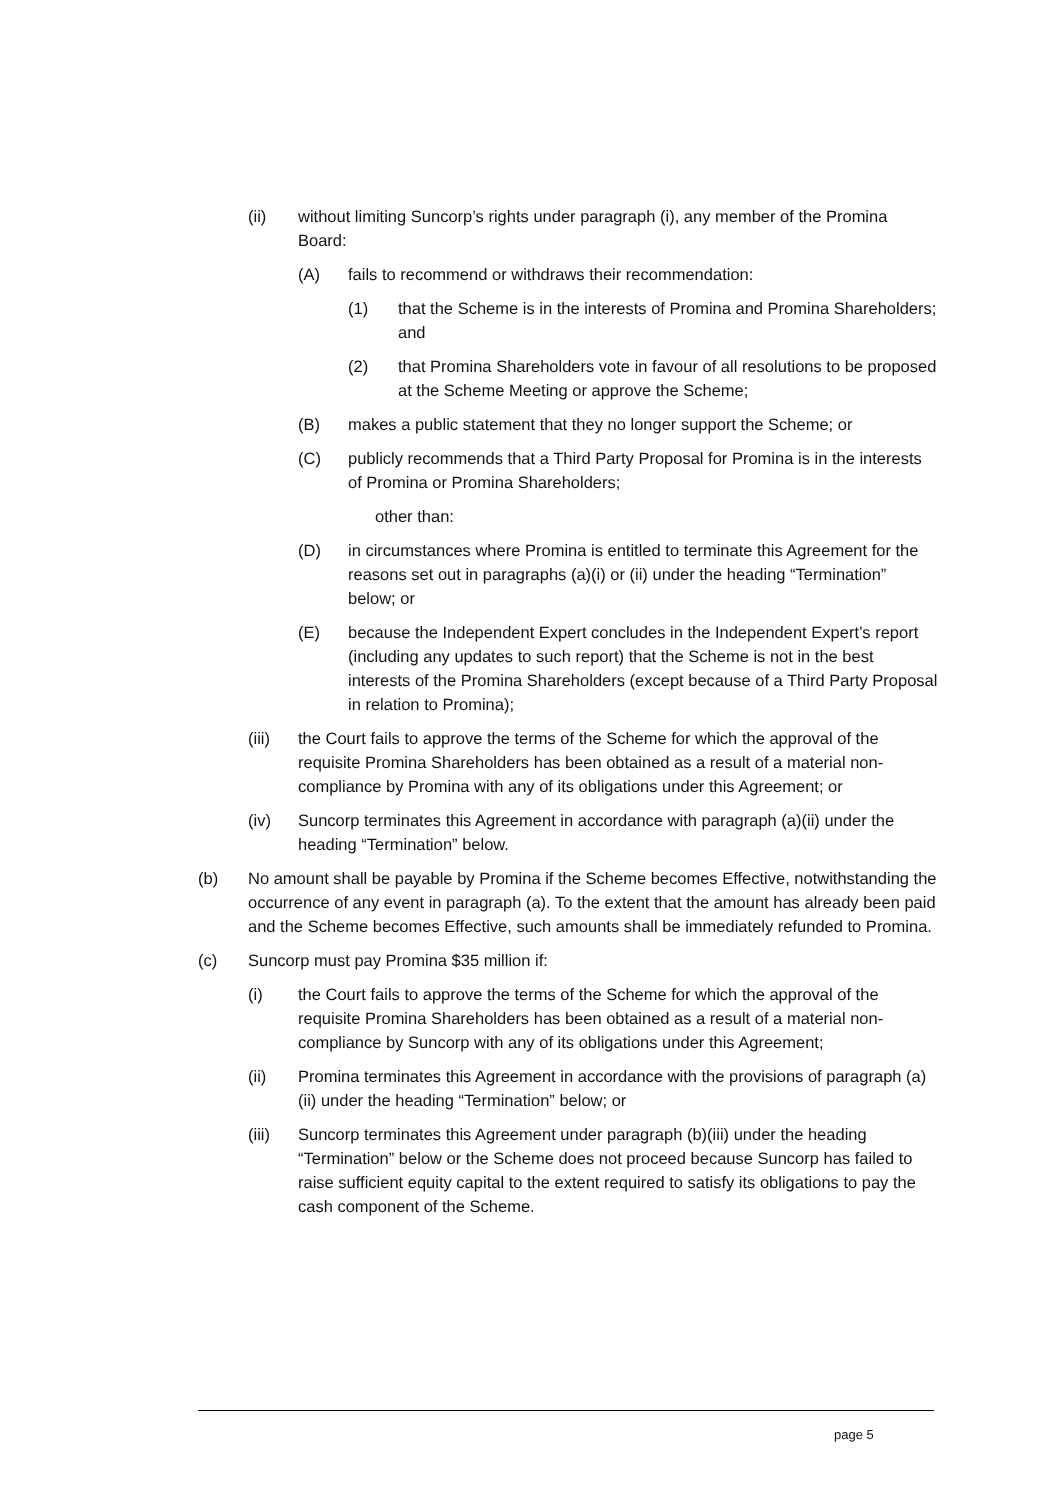(ii) without limiting Suncorp’s rights under paragraph (i), any member of the Promina Board:
(A) fails to recommend or withdraws their recommendation:
(1) that the Scheme is in the interests of Promina and Promina Shareholders; and
(2) that Promina Shareholders vote in favour of all resolutions to be proposed at the Scheme Meeting or approve the Scheme;
(B) makes a public statement that they no longer support the Scheme; or
(C) publicly recommends that a Third Party Proposal for Promina is in the interests of Promina or Promina Shareholders;
other than:
(D) in circumstances where Promina is entitled to terminate this Agreement for the reasons set out in paragraphs (a)(i) or (ii) under the heading “Termination” below; or
(E) because the Independent Expert concludes in the Independent Expert’s report (including any updates to such report) that the Scheme is not in the best interests of the Promina Shareholders (except because of a Third Party Proposal in relation to Promina);
(iii) the Court fails to approve the terms of the Scheme for which the approval of the requisite Promina Shareholders has been obtained as a result of a material non-compliance by Promina with any of its obligations under this Agreement; or
(iv) Suncorp terminates this Agreement in accordance with paragraph (a)(ii) under the heading “Termination” below.
(b) No amount shall be payable by Promina if the Scheme becomes Effective, notwithstanding the occurrence of any event in paragraph (a). To the extent that the amount has already been paid and the Scheme becomes Effective, such amounts shall be immediately refunded to Promina.
(c) Suncorp must pay Promina $35 million if:
(i) the Court fails to approve the terms of the Scheme for which the approval of the requisite Promina Shareholders has been obtained as a result of a material non-compliance by Suncorp with any of its obligations under this Agreement;
(ii) Promina terminates this Agreement in accordance with the provisions of paragraph (a)(ii) under the heading “Termination” below; or
(iii) Suncorp terminates this Agreement under paragraph (b)(iii) under the heading “Termination” below or the Scheme does not proceed because Suncorp has failed to raise sufficient equity capital to the extent required to satisfy its obligations to pay the cash component of the Scheme.
page 5